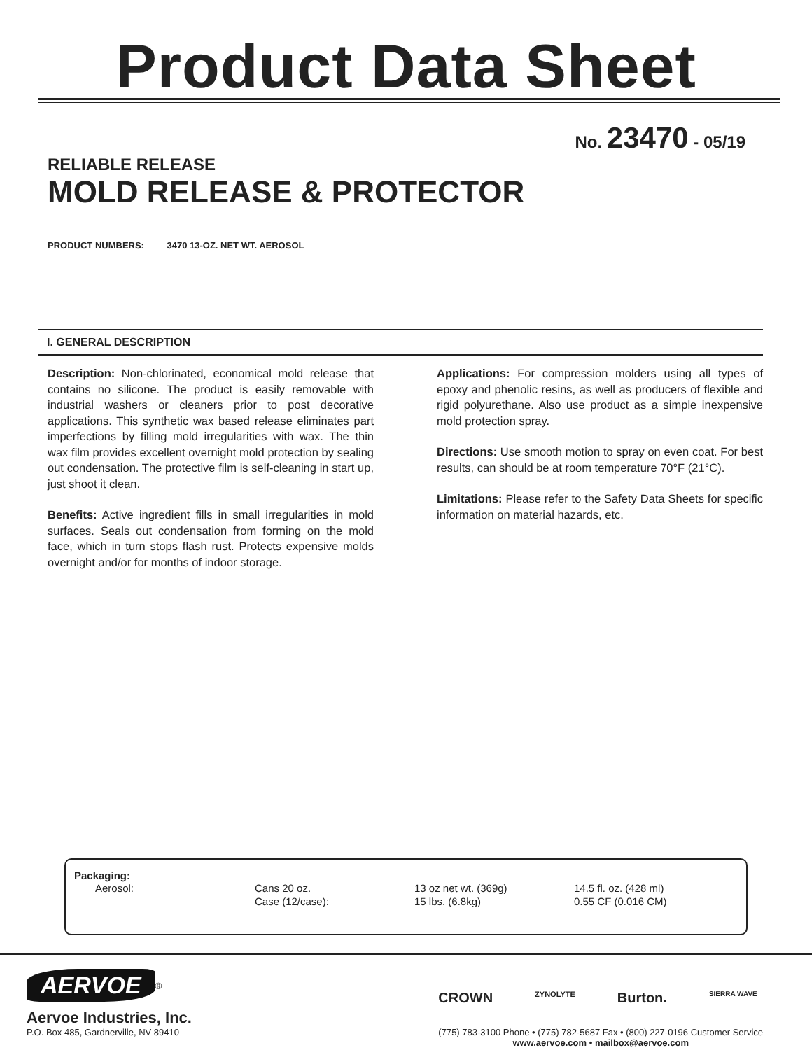Product Data Sheet
No. 23470 - 05/19
RELIABLE RELEASE
MOLD RELEASE & PROTECTOR
PRODUCT NUMBERS: 3470 13-OZ. NET WT. AEROSOL
I. GENERAL DESCRIPTION
Description: Non-chlorinated, economical mold release that contains no silicone. The product is easily removable with industrial washers or cleaners prior to post decorative applications. This synthetic wax based release eliminates part imperfections by filling mold irregularities with wax. The thin wax film provides excellent overnight mold protection by sealing out condensation. The protective film is self-cleaning in start up, just shoot it clean.
Benefits: Active ingredient fills in small irregularities in mold surfaces. Seals out condensation from forming on the mold face, which in turn stops flash rust. Protects expensive molds overnight and/or for months of indoor storage.
Applications: For compression molders using all types of epoxy and phenolic resins, as well as producers of flexible and rigid polyurethane. Also use product as a simple inexpensive mold protection spray.
Directions: Use smooth motion to spray on even coat. For best results, can should be at room temperature 70°F (21°C).
Limitations: Please refer to the Safety Data Sheets for specific information on material hazards, etc.
Packaging:
| Aerosol: | Cans 20 oz. | 13 oz net wt. (369g) | 14.5 fl. oz. (428 ml) |
| | Case (12/case): | 15 lbs. (6.8kg) | 0.55 CF (0.016 CM) |
AERVOE<sup>®</sup>
Aervoe Industries, Inc.
P.O. Box 485, Gardnerville, NV 89410
CROWN ZYNOLYTE Burton. SIERRA WAVE
(775) 783-3100 Phone • (775) 782-5687 Fax • (800) 227-0196 Customer Service
www.aervoe.com • mailbox@aervoe.com